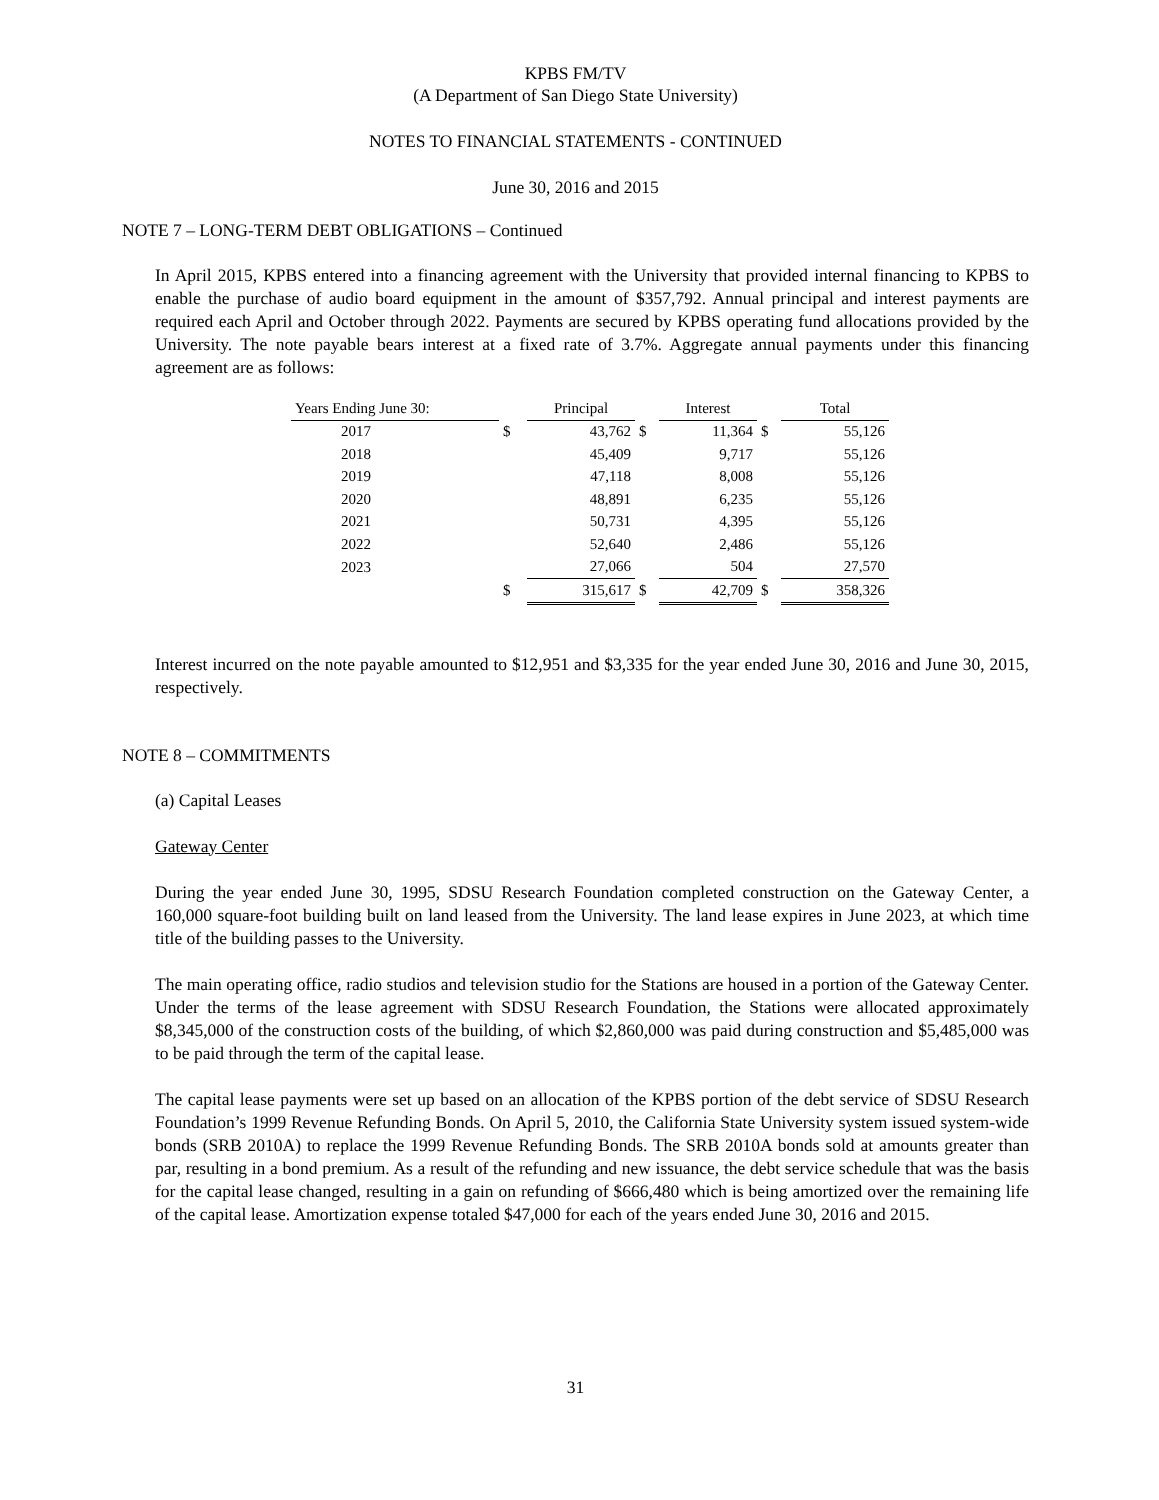KPBS FM/TV
(A Department of San Diego State University)
NOTES TO FINANCIAL STATEMENTS - CONTINUED
June 30, 2016 and 2015
NOTE 7 – LONG-TERM DEBT OBLIGATIONS – Continued
In April 2015, KPBS entered into a financing agreement with the University that provided internal financing to KPBS to enable the purchase of audio board equipment in the amount of $357,792. Annual principal and interest payments are required each April and October through 2022. Payments are secured by KPBS operating fund allocations provided by the University. The note payable bears interest at a fixed rate of 3.7%. Aggregate annual payments under this financing agreement are as follows:
| Years Ending June 30: | | Principal | | Interest | | Total |
| --- | --- | --- | --- | --- | --- | --- |
| 2017 | $ | 43,762 | $ | 11,364 | $ | 55,126 |
| 2018 | | 45,409 | | 9,717 | | 55,126 |
| 2019 | | 47,118 | | 8,008 | | 55,126 |
| 2020 | | 48,891 | | 6,235 | | 55,126 |
| 2021 | | 50,731 | | 4,395 | | 55,126 |
| 2022 | | 52,640 | | 2,486 | | 55,126 |
| 2023 | | 27,066 | | 504 | | 27,570 |
| | $ | 315,617 | $ | 42,709 | $ | 358,326 |
Interest incurred on the note payable amounted to $12,951 and $3,335 for the year ended June 30, 2016 and June 30, 2015, respectively.
NOTE 8 – COMMITMENTS
(a) Capital Leases
Gateway Center
During the year ended June 30, 1995, SDSU Research Foundation completed construction on the Gateway Center, a 160,000 square-foot building built on land leased from the University. The land lease expires in June 2023, at which time title of the building passes to the University.
The main operating office, radio studios and television studio for the Stations are housed in a portion of the Gateway Center. Under the terms of the lease agreement with SDSU Research Foundation, the Stations were allocated approximately $8,345,000 of the construction costs of the building, of which $2,860,000 was paid during construction and $5,485,000 was to be paid through the term of the capital lease.
The capital lease payments were set up based on an allocation of the KPBS portion of the debt service of SDSU Research Foundation’s 1999 Revenue Refunding Bonds. On April 5, 2010, the California State University system issued system-wide bonds (SRB 2010A) to replace the 1999 Revenue Refunding Bonds. The SRB 2010A bonds sold at amounts greater than par, resulting in a bond premium. As a result of the refunding and new issuance, the debt service schedule that was the basis for the capital lease changed, resulting in a gain on refunding of $666,480 which is being amortized over the remaining life of the capital lease. Amortization expense totaled $47,000 for each of the years ended June 30, 2016 and 2015.
31